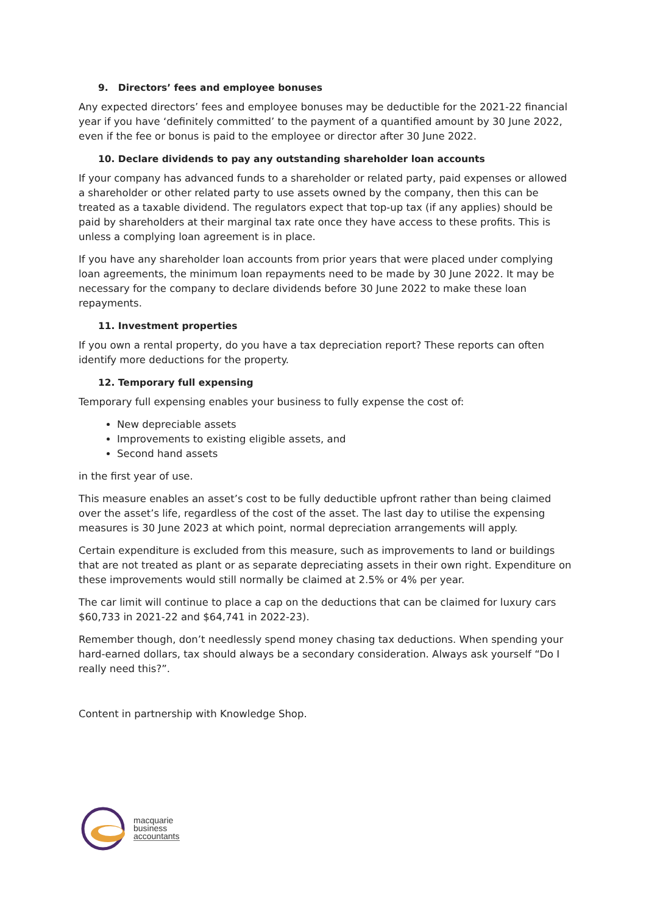9. Directors’ fees and employee bonuses
Any expected directors’ fees and employee bonuses may be deductible for the 2021-22 financial year if you have ‘definitely committed’ to the payment of a quantified amount by 30 June 2022, even if the fee or bonus is paid to the employee or director after 30 June 2022.
10. Declare dividends to pay any outstanding shareholder loan accounts
If your company has advanced funds to a shareholder or related party, paid expenses or allowed a shareholder or other related party to use assets owned by the company, then this can be treated as a taxable dividend. The regulators expect that top-up tax (if any applies) should be paid by shareholders at their marginal tax rate once they have access to these profits. This is unless a complying loan agreement is in place.
If you have any shareholder loan accounts from prior years that were placed under complying loan agreements, the minimum loan repayments need to be made by 30 June 2022. It may be necessary for the company to declare dividends before 30 June 2022 to make these loan repayments.
11. Investment properties
If you own a rental property, do you have a tax depreciation report? These reports can often identify more deductions for the property.
12. Temporary full expensing
Temporary full expensing enables your business to fully expense the cost of:
New depreciable assets
Improvements to existing eligible assets, and
Second hand assets
in the first year of use.
This measure enables an asset’s cost to be fully deductible upfront rather than being claimed over the asset’s life, regardless of the cost of the asset. The last day to utilise the expensing measures is 30 June 2023 at which point, normal depreciation arrangements will apply.
Certain expenditure is excluded from this measure, such as improvements to land or buildings that are not treated as plant or as separate depreciating assets in their own right. Expenditure on these improvements would still normally be claimed at 2.5% or 4% per year.
The car limit will continue to place a cap on the deductions that can be claimed for luxury cars $60,733 in 2021-22 and $64,741 in 2022-23).
Remember though, don’t needlessly spend money chasing tax deductions. When spending your hard-earned dollars, tax should always be a secondary consideration. Always ask yourself “Do I really need this?”.
Content in partnership with Knowledge Shop.
macquarie
business
accountants